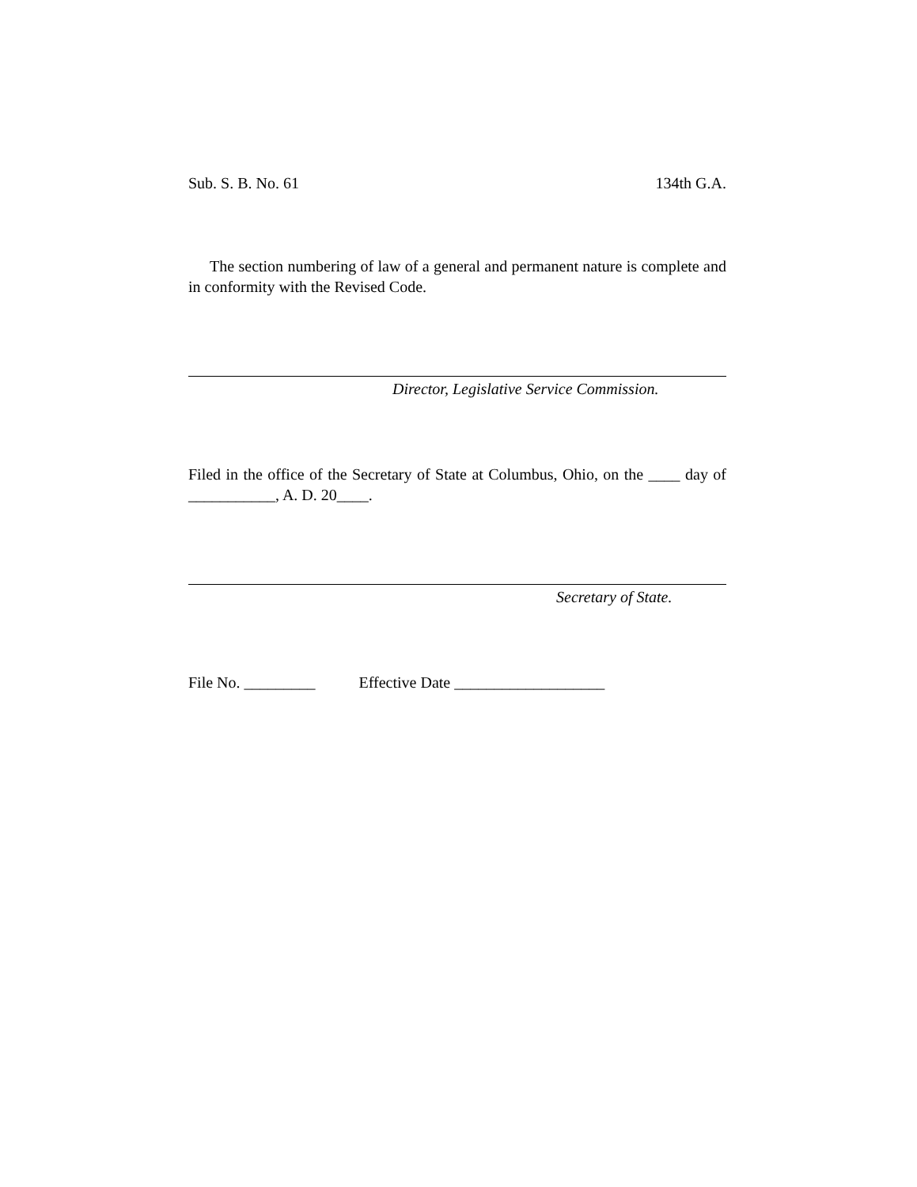Sub. S. B. No. 61 134th G.A.
The section numbering of law of a general and permanent nature is complete and in conformity with the Revised Code.
Director, Legislative Service Commission.
Filed in the office of the Secretary of State at Columbus, Ohio, on the ____ day of ___________, A. D. 20____.
Secretary of State.
File No. _________ Effective Date ___________________